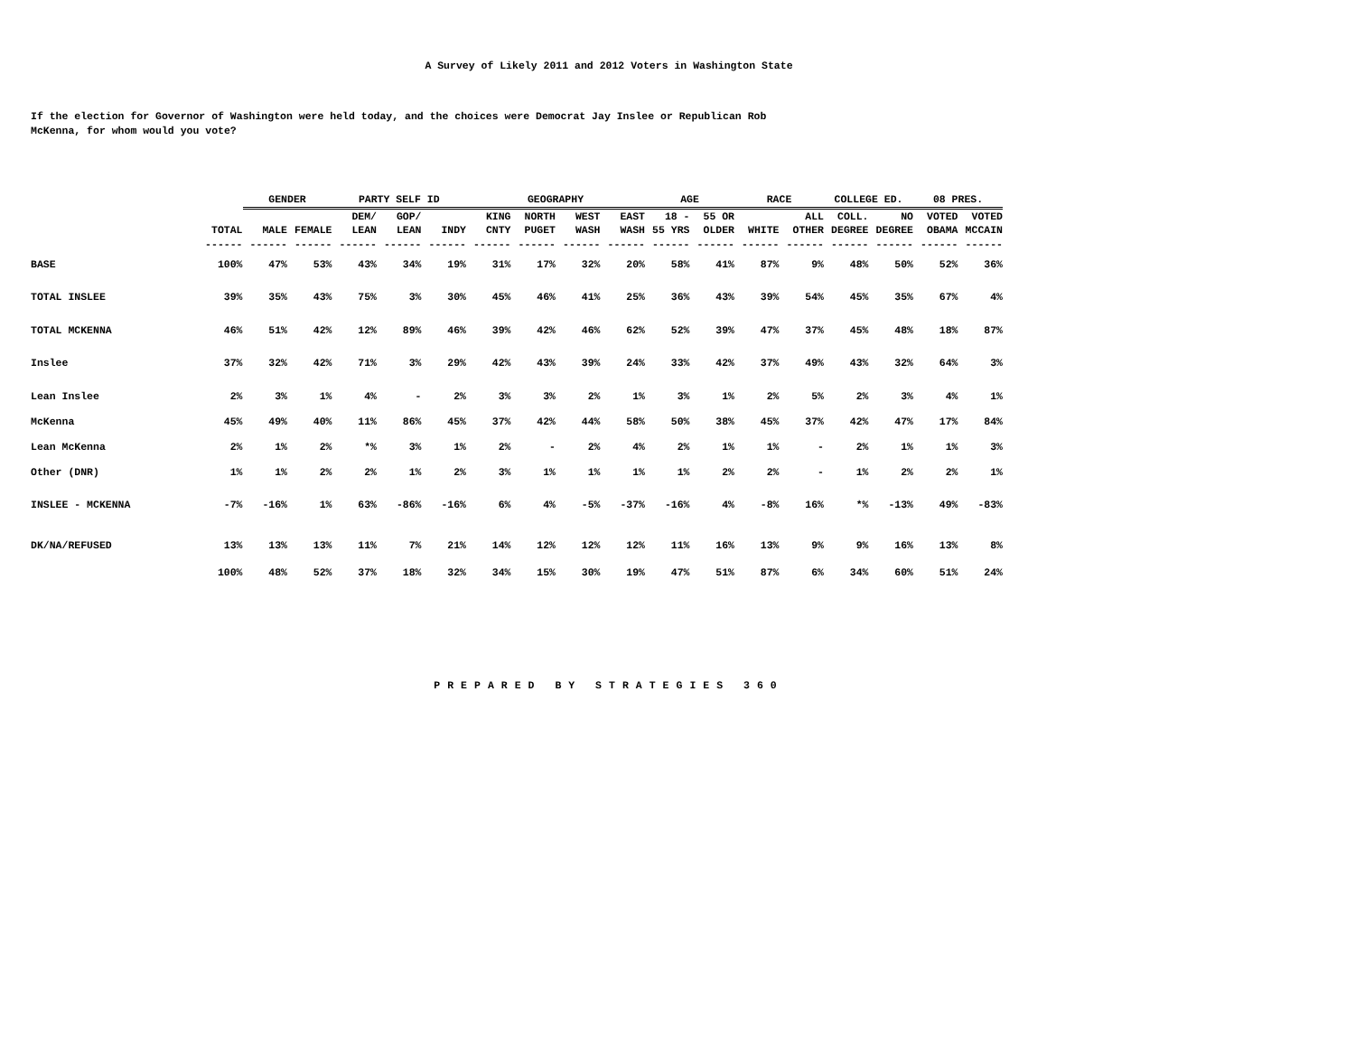A Survey of Likely 2011 and 2012 Voters in Washington State
If the election for Governor of Washington were held today, and the choices were Democrat Jay Inslee or Republican Rob
McKenna, for whom would you vote?
| | | GENDER | | PARTY SELF ID | | | GEOGRAPHY | | | | AGE | | RACE | | COLLEGE ED. | | 08 PRES. | |
| --- | --- | --- | --- | --- | --- | --- | --- | --- | --- | --- | --- | --- | --- | --- | --- | --- | --- | --- |
| | | | | DEM/ | GOP/ | | KING | NORTH | WEST | EAST | 18 - | 55 OR | | ALL | COLL. | NO | VOTED | VOTED |
| | TOTAL | MALE | FEMALE | LEAN | LEAN | INDY | CNTY | PUGET | WASH | WASH | 55 YRS | OLDER | WHITE | OTHER | DEGREE | DEGREE | OBAMA | MCCAIN |
| | ------ | ------ | ------ | ------ | ------ | ------ | ------ | ------ | ------ | ------ | ------ | ------ | ------ | ------ | ------ | ------ | ------ | ------ |
| BASE | 100% | 47% | 53% | 43% | 34% | 19% | 31% | 17% | 32% | 20% | 58% | 41% | 87% | 9% | 48% | 50% | 52% | 36% |
| TOTAL INSLEE | 39% | 35% | 43% | 75% | 3% | 30% | 45% | 46% | 41% | 25% | 36% | 43% | 39% | 54% | 45% | 35% | 67% | 4% |
| TOTAL MCKENNA | 46% | 51% | 42% | 12% | 89% | 46% | 39% | 42% | 46% | 62% | 52% | 39% | 47% | 37% | 45% | 48% | 18% | 87% |
| Inslee | 37% | 32% | 42% | 71% | 3% | 29% | 42% | 43% | 39% | 24% | 33% | 42% | 37% | 49% | 43% | 32% | 64% | 3% |
| Lean Inslee | 2% | 3% | 1% | 4% | - | 2% | 3% | 3% | 2% | 1% | 3% | 1% | 2% | 5% | 2% | 3% | 4% | 1% |
| McKenna | 45% | 49% | 40% | 11% | 86% | 45% | 37% | 42% | 44% | 58% | 50% | 38% | 45% | 37% | 42% | 47% | 17% | 84% |
| Lean McKenna | 2% | 1% | 2% | *% | 3% | 1% | 2% | - | 2% | 4% | 2% | 1% | 1% | - | 2% | 1% | 1% | 3% |
| Other (DNR) | 1% | 1% | 2% | 2% | 1% | 2% | 3% | 1% | 1% | 1% | 1% | 2% | 2% | - | 1% | 2% | 2% | 1% |
| INSLEE - MCKENNA | -7% | -16% | 1% | 63% | -86% | -16% | 6% | 4% | -5% | -37% | -16% | 4% | -8% | 16% | *% | -13% | 49% | -83% |
| DK/NA/REFUSED | 13% | 13% | 13% | 11% | 7% | 21% | 14% | 12% | 12% | 12% | 11% | 16% | 13% | 9% | 9% | 16% | 13% | 8% |
| | 100% | 48% | 52% | 37% | 18% | 32% | 34% | 15% | 30% | 19% | 47% | 51% | 87% | 6% | 34% | 60% | 51% | 24% |
PREPARED BY STRATEGIES 360